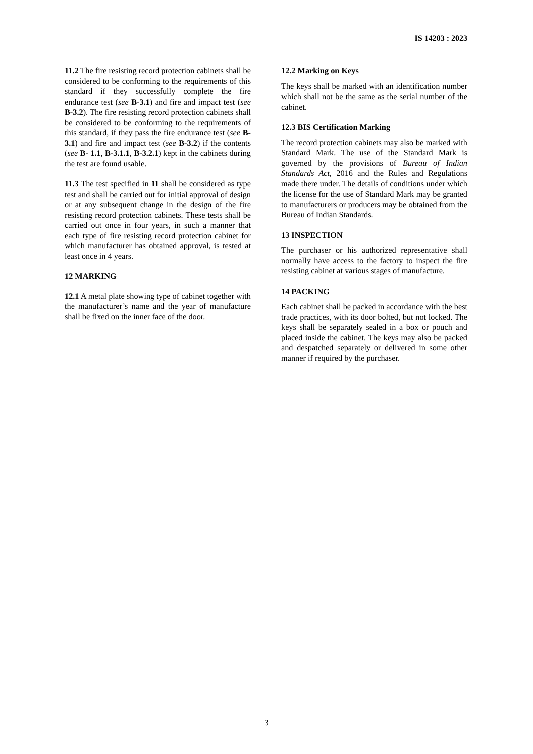IS 14203 : 2023
11.2 The fire resisting record protection cabinets shall be considered to be conforming to the requirements of this standard if they successfully complete the fire endurance test (see B-3.1) and fire and impact test (see B-3.2). The fire resisting record protection cabinets shall be considered to be conforming to the requirements of this standard, if they pass the fire endurance test (see B-3.1) and fire and impact test (see B-3.2) if the contents (see B- 1.1, B-3.1.1, B-3.2.1) kept in the cabinets during the test are found usable.
11.3 The test specified in 11 shall be considered as type test and shall be carried out for initial approval of design or at any subsequent change in the design of the fire resisting record protection cabinets. These tests shall be carried out once in four years, in such a manner that each type of fire resisting record protection cabinet for which manufacturer has obtained approval, is tested at least once in 4 years.
12 MARKING
12.1 A metal plate showing type of cabinet together with the manufacturer’s name and the year of manufacture shall be fixed on the inner face of the door.
12.2 Marking on Keys
The keys shall be marked with an identification number which shall not be the same as the serial number of the cabinet.
12.3 BIS Certification Marking
The record protection cabinets may also be marked with Standard Mark. The use of the Standard Mark is governed by the provisions of Bureau of Indian Standards Act, 2016 and the Rules and Regulations made there under. The details of conditions under which the license for the use of Standard Mark may be granted to manufacturers or producers may be obtained from the Bureau of Indian Standards.
13 INSPECTION
The purchaser or his authorized representative shall normally have access to the factory to inspect the fire resisting cabinet at various stages of manufacture.
14 PACKING
Each cabinet shall be packed in accordance with the best trade practices, with its door bolted, but not locked. The keys shall be separately sealed in a box or pouch and placed inside the cabinet. The keys may also be packed and despatched separately or delivered in some other manner if required by the purchaser.
3